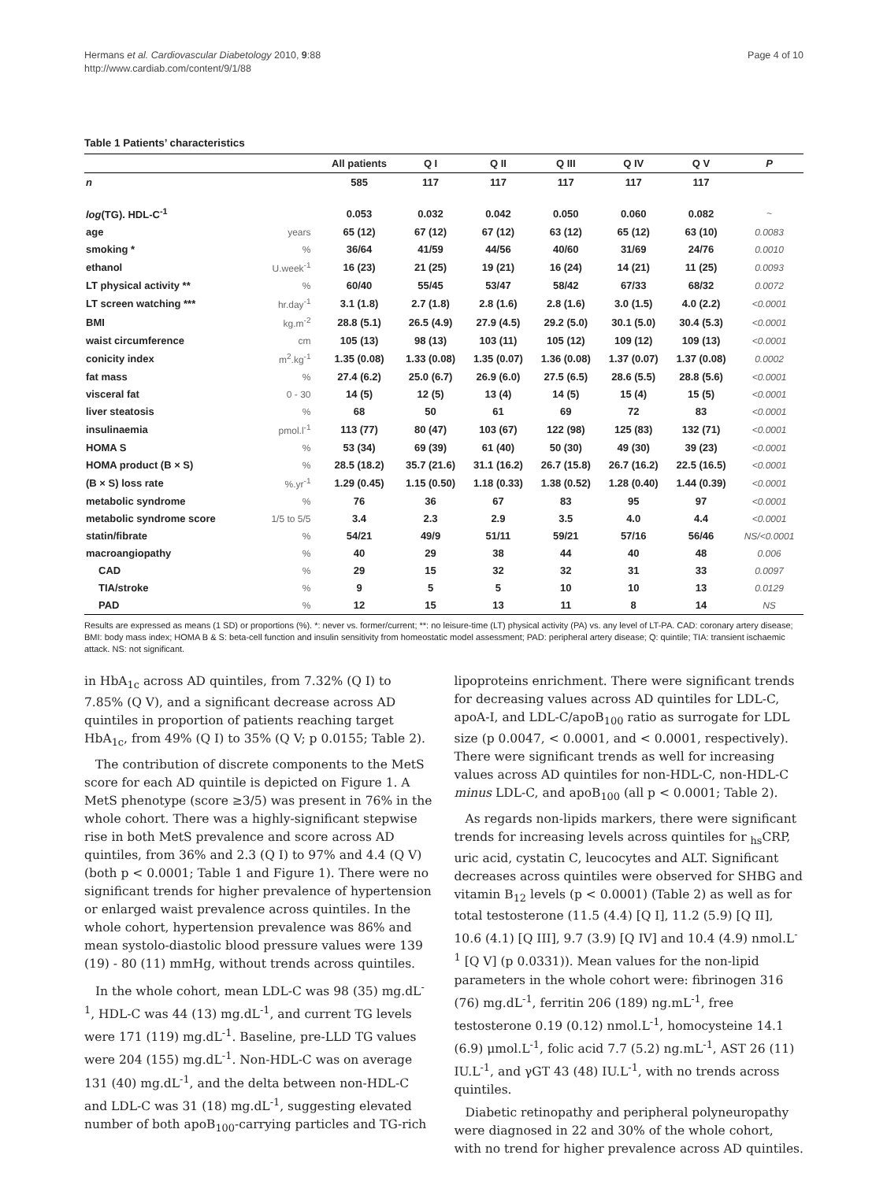Hermans et al. Cardiovascular Diabetology 2010, 9:88
http://www.cardiab.com/content/9/1/88
Page 4 of 10
Table 1 Patients’ characteristics
| | | All patients | Q I | Q II | Q III | Q IV | Q V | P |
| --- | --- | --- | --- | --- | --- | --- | --- | --- |
| n | | 585 | 117 | 117 | 117 | 117 | 117 | |
| log (TG). HDL-C<sup>-1</sup> | | 0.053 | 0.032 | 0.042 | 0.050 | 0.060 | 0.082 | ~ |
| age | years | 65 (12) | 67 (12) | 67 (12) | 63 (12) | 65 (12) | 63 (10) | 0.0083 |
| smoking * | % | 36/64 | 41/59 | 44/56 | 40/60 | 31/69 | 24/76 | 0.0010 |
| ethanol | U.week<sup>-1</sup> | 16 (23) | 21 (25) | 19 (21) | 16 (24) | 14 (21) | 11 (25) | 0.0093 |
| LT physical activity ** | % | 60/40 | 55/45 | 53/47 | 58/42 | 67/33 | 68/32 | 0.0072 |
| LT screen watching *** | hr.day<sup>-1</sup> | 3.1 (1.8) | 2.7 (1.8) | 2.8 (1.6) | 2.8 (1.6) | 3.0 (1.5) | 4.0 (2.2) | <0.0001 |
| BMI | kg.m<sup>-2</sup> | 28.8 (5.1) | 26.5 (4.9) | 27.9 (4.5) | 29.2 (5.0) | 30.1 (5.0) | 30.4 (5.3) | <0.0001 |
| waist circumference | cm | 105 (13) | 98 (13) | 103 (11) | 105 (12) | 109 (12) | 109 (13) | <0.0001 |
| conicity index | m<sup>2</sup>.kg<sup>-1</sup> | 1.35 (0.08) | 1.33 (0.08) | 1.35 (0.07) | 1.36 (0.08) | 1.37 (0.07) | 1.37 (0.08) | 0.0002 |
| fat mass | % | 27.4 (6.2) | 25.0 (6.7) | 26.9 (6.0) | 27.5 (6.5) | 28.6 (5.5) | 28.8 (5.6) | <0.0001 |
| visceral fat | 0 - 30 | 14 (5) | 12 (5) | 13 (4) | 14 (5) | 15 (4) | 15 (5) | <0.0001 |
| liver steatosis | % | 68 | 50 | 61 | 69 | 72 | 83 | <0.0001 |
| insulinaemia | pmol.l<sup>-1</sup> | 113 (77) | 80 (47) | 103 (67) | 122 (98) | 125 (83) | 132 (71) | <0.0001 |
| HOMA S | % | 53 (34) | 69 (39) | 61 (40) | 50 (30) | 49 (30) | 39 (23) | <0.0001 |
| HOMA product (B × S) | % | 28.5 (18.2) | 35.7 (21.6) | 31.1 (16.2) | 26.7 (15.8) | 26.7 (16.2) | 22.5 (16.5) | <0.0001 |
| (B × S) loss rate | %.yr<sup>-1</sup> | 1.29 (0.45) | 1.15 (0.50) | 1.18 (0.33) | 1.38 (0.52) | 1.28 (0.40) | 1.44 (0.39) | <0.0001 |
| metabolic syndrome | % | 76 | 36 | 67 | 83 | 95 | 97 | <0.0001 |
| metabolic syndrome score | 1/5 to 5/5 | 3.4 | 2.3 | 2.9 | 3.5 | 4.0 | 4.4 | <0.0001 |
| statin/fibrate | % | 54/21 | 49/9 | 51/11 | 59/21 | 57/16 | 56/46 | NS/<0.0001 |
| macroangiopathy | % | 40 | 29 | 38 | 44 | 40 | 48 | 0.006 |
| CAD | % | 29 | 15 | 32 | 32 | 31 | 33 | 0.0097 |
| TIA/stroke | % | 9 | 5 | 5 | 10 | 10 | 13 | 0.0129 |
| PAD | % | 12 | 15 | 13 | 11 | 8 | 14 | NS |
Results are expressed as means (1 SD) or proportions (%). *: never vs. former/current; **: no leisure-time (LT) physical activity (PA) vs. any level of LT-PA. CAD: coronary artery disease; BMI: body mass index; HOMA B & S: beta-cell function and insulin sensitivity from homeostatic model assessment; PAD: peripheral artery disease; Q: quintile; TIA: transient ischaemic attack. NS: not significant.
in HbA<sub>1c</sub> across AD quintiles, from 7.32% (Q I) to 7.85% (Q V), and a significant decrease across AD quintiles in proportion of patients reaching target HbA<sub>1c</sub>, from 49% (Q I) to 35% (Q V; p 0.0155; Table 2).
The contribution of discrete components to the MetS score for each AD quintile is depicted on Figure 1. A MetS phenotype (score ≥3/5) was present in 76% in the whole cohort. There was a highly-significant stepwise rise in both MetS prevalence and score across AD quintiles, from 36% and 2.3 (Q I) to 97% and 4.4 (Q V) (both p < 0.0001; Table 1 and Figure 1). There were no significant trends for higher prevalence of hypertension or enlarged waist prevalence across quintiles. In the whole cohort, hypertension prevalence was 86% and mean systolo-diastolic blood pressure values were 139 (19) - 80 (11) mmHg, without trends across quintiles.
In the whole cohort, mean LDL-C was 98 (35) mg.dL<sup>-1</sup>, HDL-C was 44 (13) mg.dL<sup>-1</sup>, and current TG levels were 171 (119) mg.dL<sup>-1</sup>. Baseline, pre-LLD TG values were 204 (155) mg.dL<sup>-1</sup>. Non-HDL-C was on average 131 (40) mg.dL<sup>-1</sup>, and the delta between non-HDL-C and LDL-C was 31 (18) mg.dL<sup>-1</sup>, suggesting elevated number of both apoB<sub>100</sub>-carrying particles and TG-rich
lipoproteins enrichment. There were significant trends for decreasing values across AD quintiles for LDL-C, apoA-I, and LDL-C/apoB<sub>100</sub> ratio as surrogate for LDL size (p 0.0047, < 0.0001, and < 0.0001, respectively). There were significant trends as well for increasing values across AD quintiles for non-HDL-C, non-HDL-C minus LDL-C, and apoB<sub>100</sub> (all p < 0.0001; Table 2).
As regards non-lipids markers, there were significant trends for increasing levels across quintiles for <sub>hs</sub>CRP, uric acid, cystatin C, leucocytes and ALT. Significant decreases across quintiles were observed for SHBG and vitamin B<sub>12</sub> levels (p < 0.0001) (Table 2) as well as for total testosterone (11.5 (4.4) [Q I], 11.2 (5.9) [Q II], 10.6 (4.1) [Q III], 9.7 (3.9) [Q IV] and 10.4 (4.9) nmol.L<sup>-1</sup> [Q V] (p 0.0331)). Mean values for the non-lipid parameters in the whole cohort were: fibrinogen 316 (76) mg.dL<sup>-1</sup>, ferritin 206 (189) ng.mL<sup>-1</sup>, free testosterone 0.19 (0.12) nmol.L<sup>-1</sup>, homocysteine 14.1 (6.9) μmol.L<sup>-1</sup>, folic acid 7.7 (5.2) ng.mL<sup>-1</sup>, AST 26 (11) IU.L<sup>-1</sup>, and γGT 43 (48) IU.L<sup>-1</sup>, with no trends across quintiles.
Diabetic retinopathy and peripheral polyneuropathy were diagnosed in 22 and 30% of the whole cohort, with no trend for higher prevalence across AD quintiles.